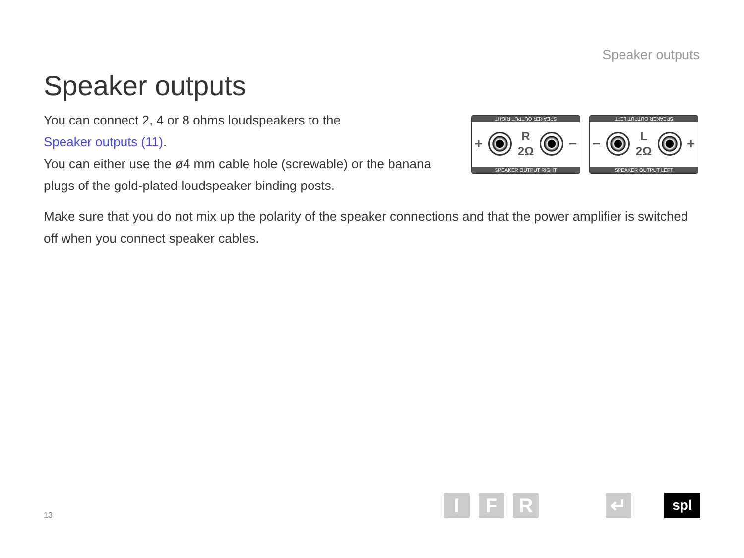Speaker outputs
Speaker outputs
You can connect 2, 4 or 8 ohms loudspeakers to the
Speaker outputs (11).
You can either use the ø4 mm cable hole (screwable) or the banana plugs of the gold-plated loudspeaker binding posts.
SPEAKER OUTPUT RIGHT
+
R
2Ω
−
SPEAKER OUTPUT RIGHT
SPEAKER OUTPUT LEFT
−
L
2Ω
+
SPEAKER OUTPUT LEFT
Make sure that you do not mix up the polarity of the speaker connections and that the power amplifier is switched off when you connect speaker cables.
13 I F R ↵ spl